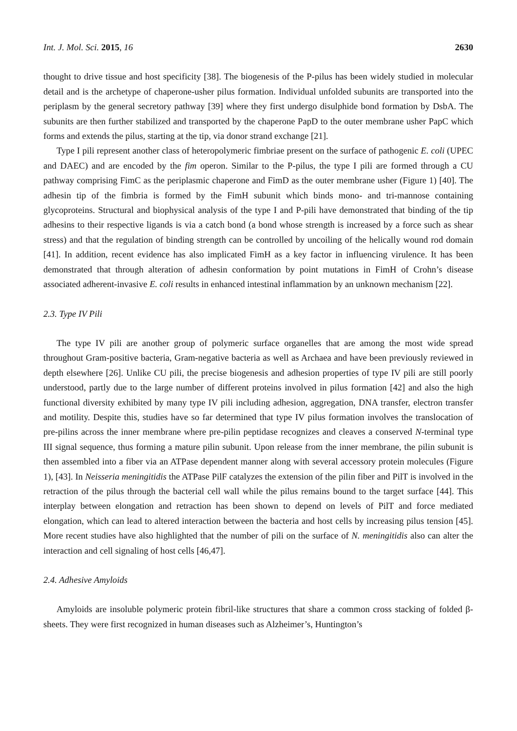Int. J. Mol. Sci. 2015, 16 2630
thought to drive tissue and host specificity [38]. The biogenesis of the P-pilus has been widely studied in molecular detail and is the archetype of chaperone-usher pilus formation. Individual unfolded subunits are transported into the periplasm by the general secretory pathway [39] where they first undergo disulphide bond formation by DsbA. The subunits are then further stabilized and transported by the chaperone PapD to the outer membrane usher PapC which forms and extends the pilus, starting at the tip, via donor strand exchange [21].
Type I pili represent another class of heteropolymeric fimbriae present on the surface of pathogenic E. coli (UPEC and DAEC) and are encoded by the fim operon. Similar to the P-pilus, the type I pili are formed through a CU pathway comprising FimC as the periplasmic chaperone and FimD as the outer membrane usher (Figure 1) [40]. The adhesin tip of the fimbria is formed by the FimH subunit which binds mono- and tri-mannose containing glycoproteins. Structural and biophysical analysis of the type I and P-pili have demonstrated that binding of the tip adhesins to their respective ligands is via a catch bond (a bond whose strength is increased by a force such as shear stress) and that the regulation of binding strength can be controlled by uncoiling of the helically wound rod domain [41]. In addition, recent evidence has also implicated FimH as a key factor in influencing virulence. It has been demonstrated that through alteration of adhesin conformation by point mutations in FimH of Crohn’s disease associated adherent-invasive E. coli results in enhanced intestinal inflammation by an unknown mechanism [22].
2.3. Type IV Pili
The type IV pili are another group of polymeric surface organelles that are among the most wide spread throughout Gram-positive bacteria, Gram-negative bacteria as well as Archaea and have been previously reviewed in depth elsewhere [26]. Unlike CU pili, the precise biogenesis and adhesion properties of type IV pili are still poorly understood, partly due to the large number of different proteins involved in pilus formation [42] and also the high functional diversity exhibited by many type IV pili including adhesion, aggregation, DNA transfer, electron transfer and motility. Despite this, studies have so far determined that type IV pilus formation involves the translocation of pre-pilins across the inner membrane where pre-pilin peptidase recognizes and cleaves a conserved N-terminal type III signal sequence, thus forming a mature pilin subunit. Upon release from the inner membrane, the pilin subunit is then assembled into a fiber via an ATPase dependent manner along with several accessory protein molecules (Figure 1), [43]. In Neisseria meningitidis the ATPase PilF catalyzes the extension of the pilin fiber and PilT is involved in the retraction of the pilus through the bacterial cell wall while the pilus remains bound to the target surface [44]. This interplay between elongation and retraction has been shown to depend on levels of PilT and force mediated elongation, which can lead to altered interaction between the bacteria and host cells by increasing pilus tension [45]. More recent studies have also highlighted that the number of pili on the surface of N. meningitidis also can alter the interaction and cell signaling of host cells [46,47].
2.4. Adhesive Amyloids
Amyloids are insoluble polymeric protein fibril-like structures that share a common cross stacking of folded β-sheets. They were first recognized in human diseases such as Alzheimer’s, Huntington’s